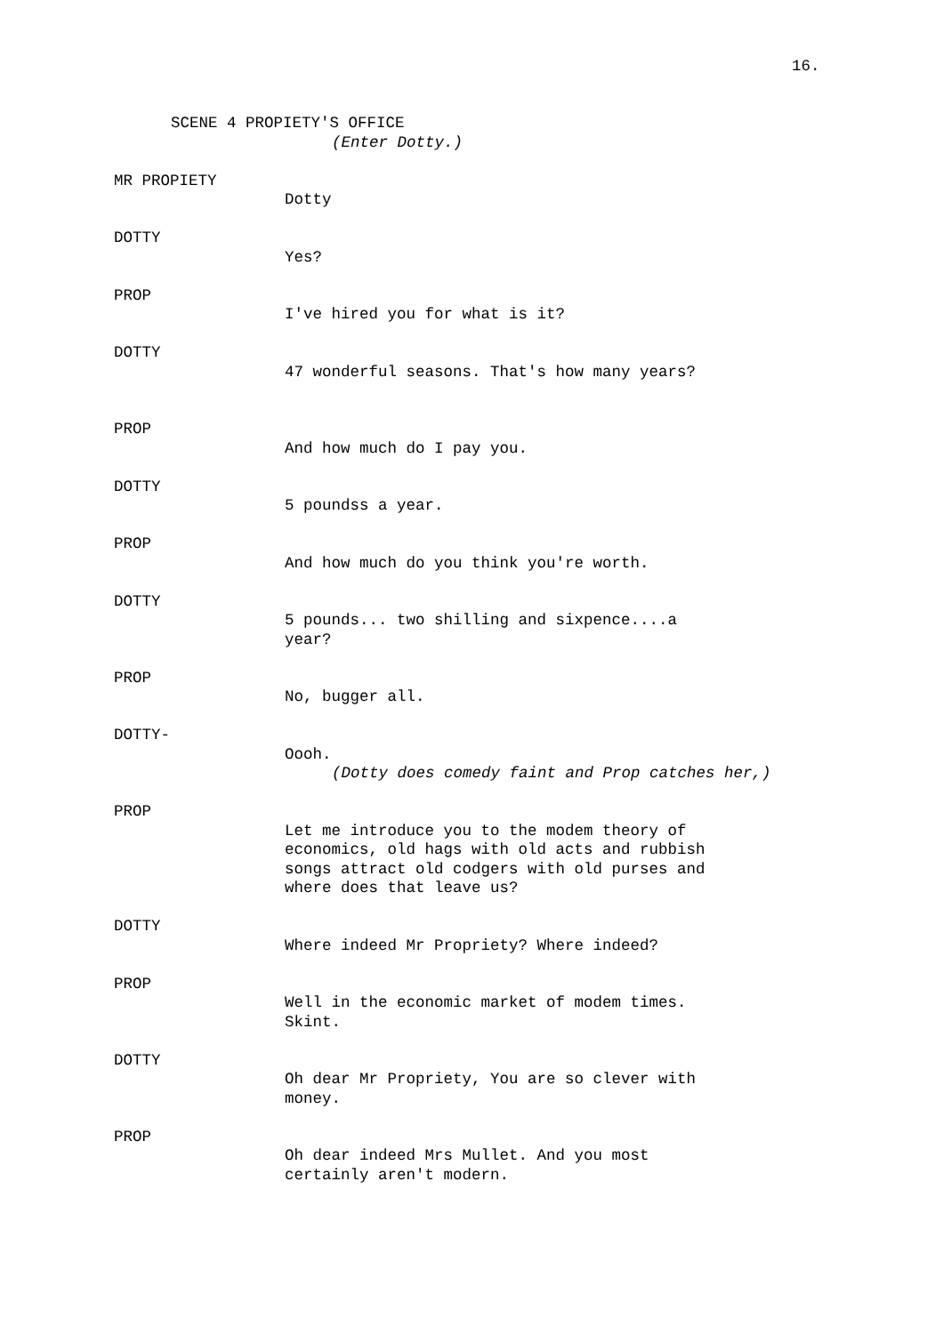16.
SCENE 4 PROPIETY'S OFFICE
(Enter Dotty.)
MR PROPIETY
Dotty
DOTTY
Yes?
PROP
I've hired you for what is it?
DOTTY
47 wonderful seasons. That's how many years?
PROP
And how much do I pay you.
DOTTY
5 poundss a year.
PROP
And how much do you think you're worth.
DOTTY
5 pounds... two shilling and sixpence....a
year?
PROP
No, bugger all.
DOTTY-
Oooh.
(Dotty does comedy faint and Prop catches her,)
PROP
Let me introduce you to the modem theory of
economics, old hags with old acts and rubbish
songs attract old codgers with old purses and
where does that leave us?
DOTTY
Where indeed Mr Propriety? Where indeed?
PROP
Well in the economic market of modem times.
Skint.
DOTTY
Oh dear Mr Propriety, You are so clever with
money.
PROP
Oh dear indeed Mrs Mullet. And you most
certainly aren't modern.